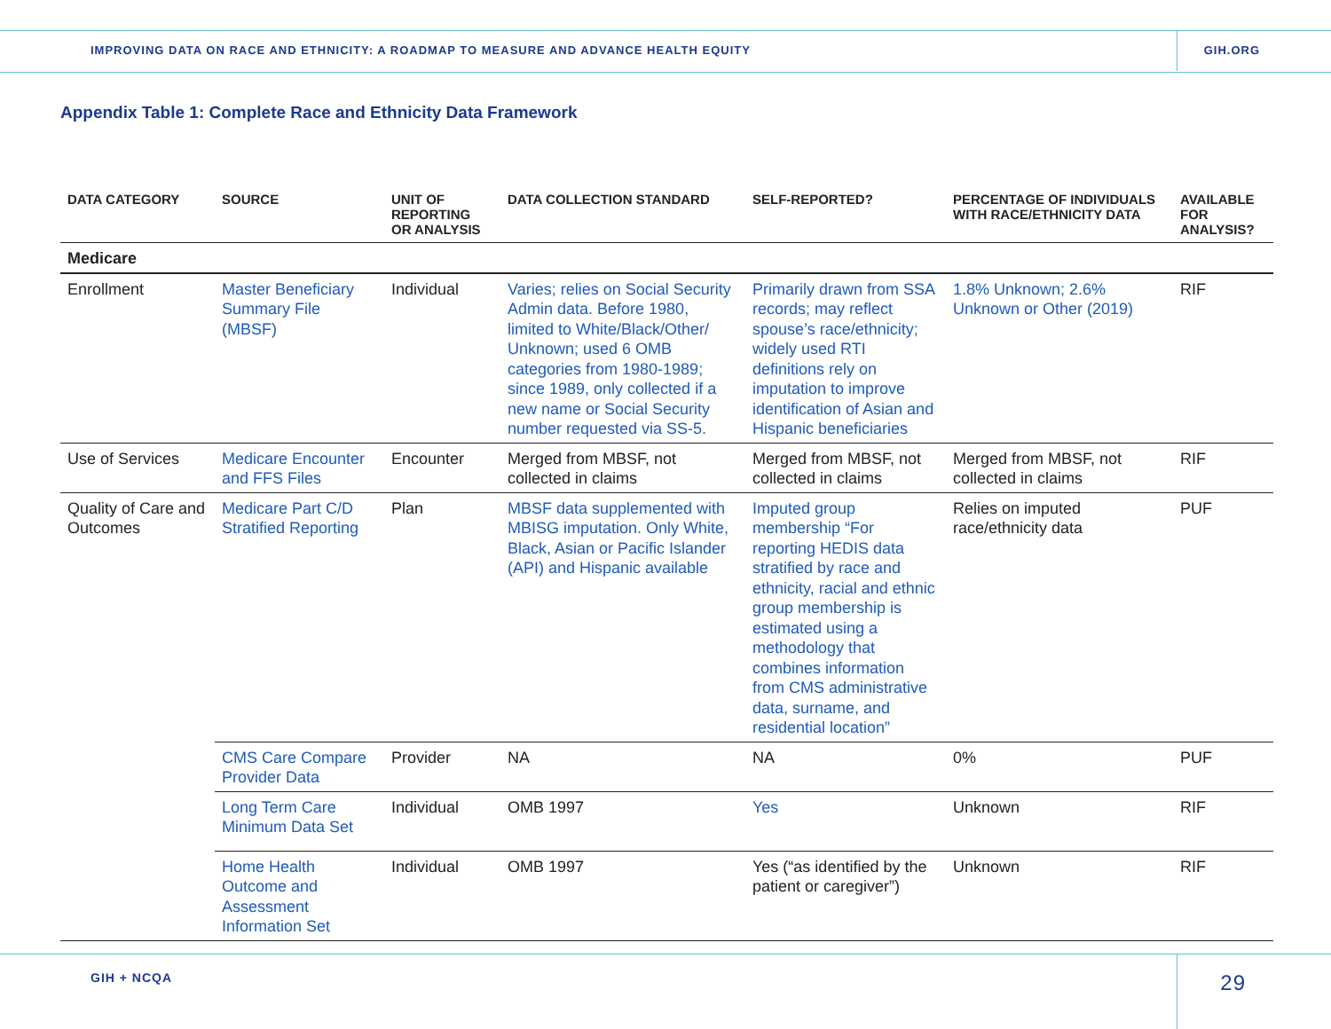IMPROVING DATA ON RACE AND ETHNICITY: A ROADMAP TO MEASURE AND ADVANCE HEALTH EQUITY GIH.ORG
Appendix Table 1: Complete Race and Ethnicity Data Framework
| DATA CATEGORY | SOURCE | UNIT OF REPORTING OR ANALYSIS | DATA COLLECTION STANDARD | SELF-REPORTED? | PERCENTAGE OF INDIVIDUALS WITH RACE/ETHNICITY DATA | AVAILABLE FOR ANALYSIS? |
| --- | --- | --- | --- | --- | --- | --- |
| Medicare | | | | | | |
| Enrollment | Master Beneficiary Summary File (MBSF) | Individual | Varies; relies on Social Security Admin data. Before 1980, limited to White/Black/Other/ Unknown; used 6 OMB categories from 1980-1989; since 1989, only collected if a new name or Social Security number requested via SS-5. | Primarily drawn from SSA records; may reflect spouse’s race/ethnicity; widely used RTI definitions rely on imputation to improve identification of Asian and Hispanic beneficiaries | 1.8% Unknown; 2.6% Unknown or Other (2019) | RIF |
| Use of Services | Medicare Encounter and FFS Files | Encounter | Merged from MBSF, not collected in claims | Merged from MBSF, not collected in claims | Merged from MBSF, not collected in claims | RIF |
| Quality of Care and Outcomes | Medicare Part C/D Stratified Reporting | Plan | MBSF data supplemented with MBISG imputation. Only White, Black, Asian or Pacific Islander (API) and Hispanic available | Imputed group membership “For reporting HEDIS data stratified by race and ethnicity, racial and ethnic group membership is estimated using a methodology that combines information from CMS administrative data, surname, and residential location” | Relies on imputed race/ethnicity data | PUF |
| | CMS Care Compare Provider Data | Provider | NA | NA | 0% | PUF |
| | Long Term Care Minimum Data Set | Individual | OMB 1997 | Yes | Unknown | RIF |
| | Home Health Outcome and Assessment Information Set | Individual | OMB 1997 | Yes (“as identified by the patient or caregiver”) | Unknown | RIF |
GIH + NCQA 29